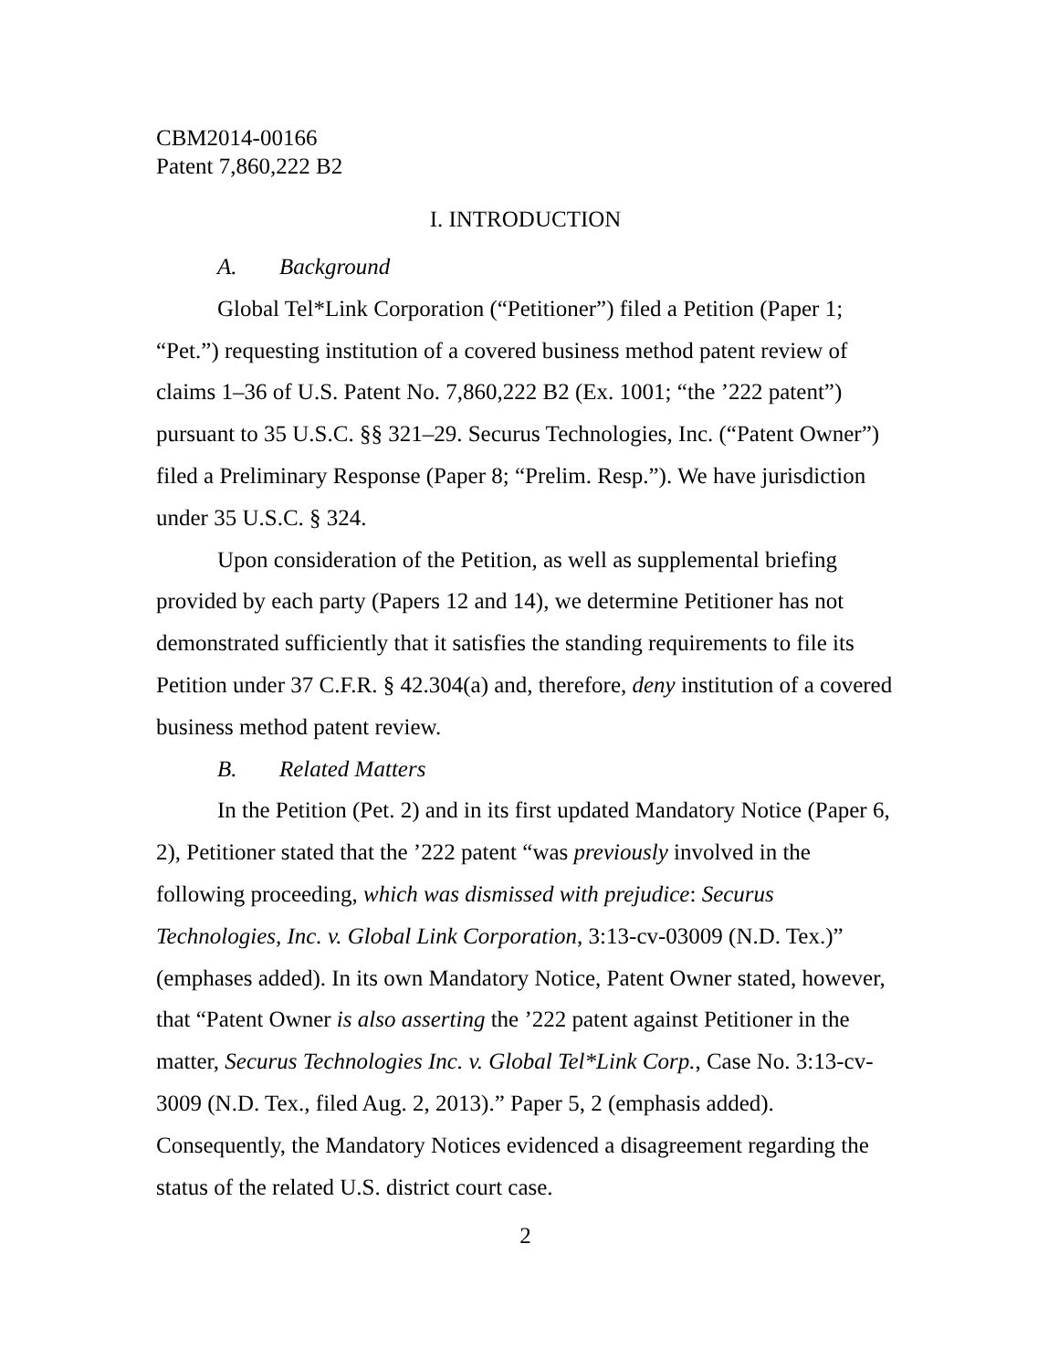CBM2014-00166
Patent 7,860,222 B2
I. INTRODUCTION
A. Background
Global Tel*Link Corporation (“Petitioner”) filed a Petition (Paper 1; “Pet.”) requesting institution of a covered business method patent review of claims 1–36 of U.S. Patent No. 7,860,222 B2 (Ex. 1001; “the ’222 patent”) pursuant to 35 U.S.C. §§ 321–29. Securus Technologies, Inc. (“Patent Owner”) filed a Preliminary Response (Paper 8; “Prelim. Resp.”). We have jurisdiction under 35 U.S.C. § 324.
Upon consideration of the Petition, as well as supplemental briefing provided by each party (Papers 12 and 14), we determine Petitioner has not demonstrated sufficiently that it satisfies the standing requirements to file its Petition under 37 C.F.R. § 42.304(a) and, therefore, deny institution of a covered business method patent review.
B. Related Matters
In the Petition (Pet. 2) and in its first updated Mandatory Notice (Paper 6, 2), Petitioner stated that the ’222 patent “was previously involved in the following proceeding, which was dismissed with prejudice: Securus Technologies, Inc. v. Global Link Corporation, 3:13-cv-03009 (N.D. Tex.)” (emphases added). In its own Mandatory Notice, Patent Owner stated, however, that “Patent Owner is also asserting the ’222 patent against Petitioner in the matter, Securus Technologies Inc. v. Global Tel*Link Corp., Case No. 3:13-cv-3009 (N.D. Tex., filed Aug. 2, 2013).” Paper 5, 2 (emphasis added). Consequently, the Mandatory Notices evidenced a disagreement regarding the status of the related U.S. district court case.
2